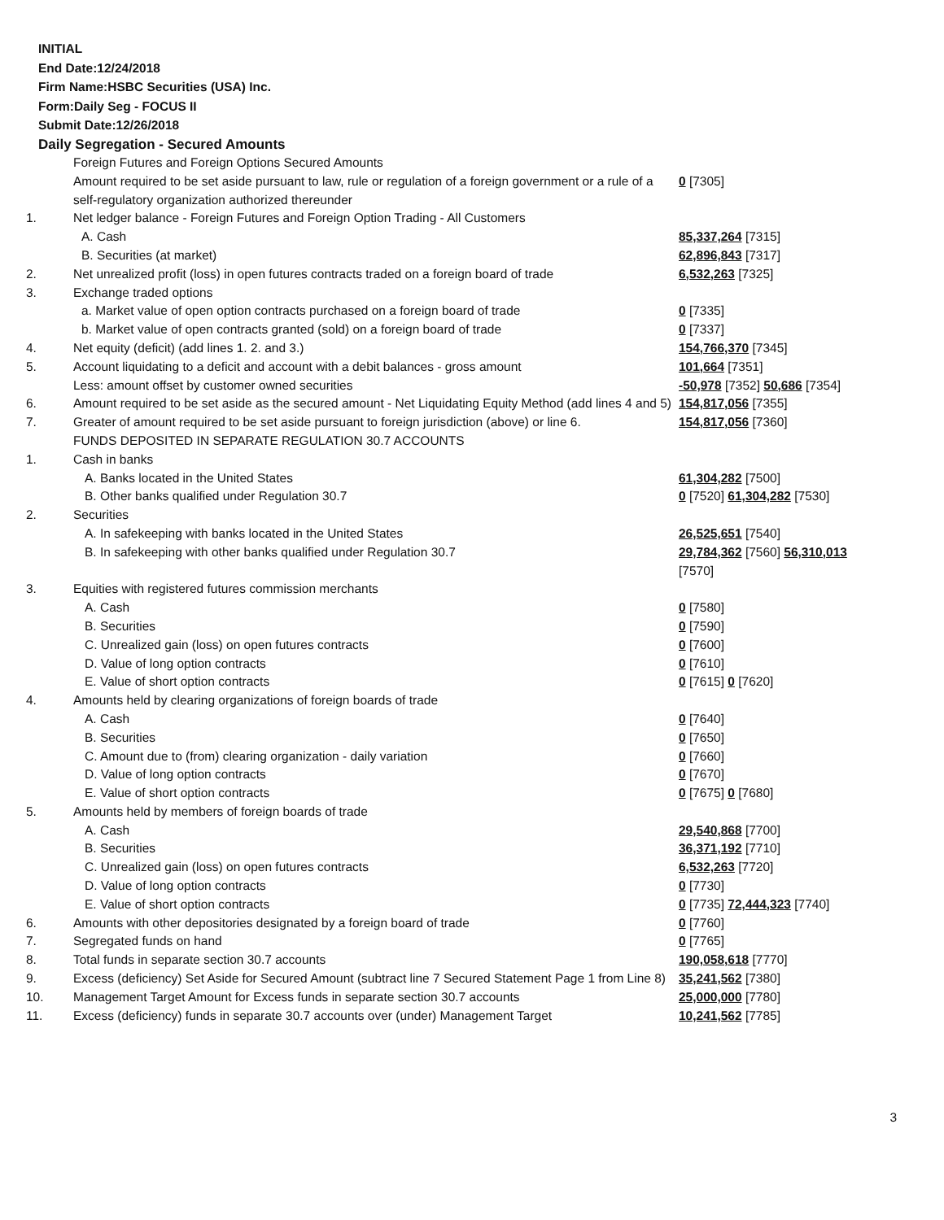INITIAL
End Date:12/24/2018
Firm Name:HSBC Securities (USA) Inc.
Form:Daily Seg - FOCUS II
Submit Date:12/26/2018
Daily Segregation - Secured Amounts
| | Foreign Futures and Foreign Options Secured Amounts | |
| | Amount required to be set aside pursuant to law, rule or regulation of a foreign government or a rule of a self-regulatory organization authorized thereunder | 0 [7305] |
| 1. | Net ledger balance - Foreign Futures and Foreign Option Trading - All Customers | |
| | A. Cash | 85,337,264 [7315] |
| | B. Securities (at market) | 62,896,843 [7317] |
| 2. | Net unrealized profit (loss) in open futures contracts traded on a foreign board of trade | 6,532,263 [7325] |
| 3. | Exchange traded options | |
| | a. Market value of open option contracts purchased on a foreign board of trade | 0 [7335] |
| | b. Market value of open contracts granted (sold) on a foreign board of trade | 0 [7337] |
| 4. | Net equity (deficit) (add lines 1. 2. and 3.) | 154,766,370 [7345] |
| 5. | Account liquidating to a deficit and account with a debit balances - gross amount | 101,664 [7351] |
| | Less: amount offset by customer owned securities | -50,978 [7352] 50,686 [7354] |
| 6. | Amount required to be set aside as the secured amount - Net Liquidating Equity Method (add lines 4 and 5) | 154,817,056 [7355] |
| 7. | Greater of amount required to be set aside pursuant to foreign jurisdiction (above) or line 6. | 154,817,056 [7360] |
| | FUNDS DEPOSITED IN SEPARATE REGULATION 30.7 ACCOUNTS | |
| 1. | Cash in banks | |
| | A. Banks located in the United States | 61,304,282 [7500] |
| | B. Other banks qualified under Regulation 30.7 | 0 [7520] 61,304,282 [7530] |
| 2. | Securities | |
| | A. In safekeeping with banks located in the United States | 26,525,651 [7540] |
| | B. In safekeeping with other banks qualified under Regulation 30.7 | 29,784,362 [7560] 56,310,013 [7570] |
| 3. | Equities with registered futures commission merchants | |
| | A. Cash | 0 [7580] |
| | B. Securities | 0 [7590] |
| | C. Unrealized gain (loss) on open futures contracts | 0 [7600] |
| | D. Value of long option contracts | 0 [7610] |
| | E. Value of short option contracts | 0 [7615] 0 [7620] |
| 4. | Amounts held by clearing organizations of foreign boards of trade | |
| | A. Cash | 0 [7640] |
| | B. Securities | 0 [7650] |
| | C. Amount due to (from) clearing organization - daily variation | 0 [7660] |
| | D. Value of long option contracts | 0 [7670] |
| | E. Value of short option contracts | 0 [7675] 0 [7680] |
| 5. | Amounts held by members of foreign boards of trade | |
| | A. Cash | 29,540,868 [7700] |
| | B. Securities | 36,371,192 [7710] |
| | C. Unrealized gain (loss) on open futures contracts | 6,532,263 [7720] |
| | D. Value of long option contracts | 0 [7730] |
| | E. Value of short option contracts | 0 [7735] 72,444,323 [7740] |
| 6. | Amounts with other depositories designated by a foreign board of trade | 0 [7760] |
| 7. | Segregated funds on hand | 0 [7765] |
| 8. | Total funds in separate section 30.7 accounts | 190,058,618 [7770] |
| 9. | Excess (deficiency) Set Aside for Secured Amount (subtract line 7 Secured Statement Page 1 from Line 8) | 35,241,562 [7380] |
| 10. | Management Target Amount for Excess funds in separate section 30.7 accounts | 25,000,000 [7780] |
| 11. | Excess (deficiency) funds in separate 30.7 accounts over (under) Management Target | 10,241,562 [7785] |
3